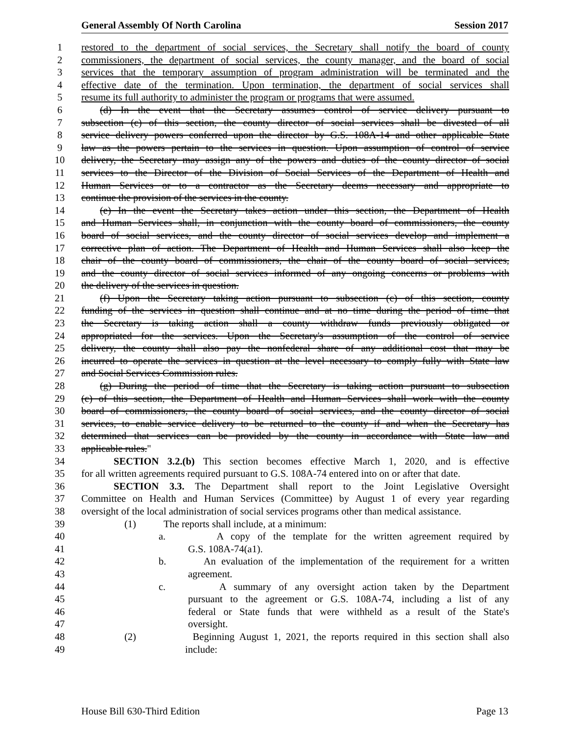General Assembly Of North Carolina Session 2017
1 restored to the department of social services, the Secretary shall notify the board of county
2 commissioners, the department of social services, the county manager, and the board of social
3 services that the temporary assumption of program administration will be terminated and the
4 effective date of the termination. Upon termination, the department of social services shall
5 resume its full authority to administer the program or programs that were assumed.
6 (d) In the event that the Secretary assumes control of service delivery pursuant to
7 subsection (c) of this section, the county director of social services shall be divested of all
8 service delivery powers conferred upon the director by G.S. 108A-14 and other applicable State
9 law as the powers pertain to the services in question. Upon assumption of control of service
10 delivery, the Secretary may assign any of the powers and duties of the county director of social
11 services to the Director of the Division of Social Services of the Department of Health and
12 Human Services or to a contractor as the Secretary deems necessary and appropriate to
13 continue the provision of the services in the county.
14 (e) In the event the Secretary takes action under this section, the Department of Health
15 and Human Services shall, in conjunction with the county board of commissioners, the county
16 board of social services, and the county director of social services develop and implement a
17 corrective plan of action. The Department of Health and Human Services shall also keep the
18 chair of the county board of commissioners, the chair of the county board of social services,
19 and the county director of social services informed of any ongoing concerns or problems with
20 the delivery of the services in question.
21 (f) Upon the Secretary taking action pursuant to subsection (c) of this section, county
22 funding of the services in question shall continue and at no time during the period of time that
23 the Secretary is taking action shall a county withdraw funds previously obligated or
24 appropriated for the services. Upon the Secretary's assumption of the control of service
25 delivery, the county shall also pay the nonfederal share of any additional cost that may be
26 incurred to operate the services in question at the level necessary to comply fully with State law
27 and Social Services Commission rules.
28 (g) During the period of time that the Secretary is taking action pursuant to subsection
29 (c) of this section, the Department of Health and Human Services shall work with the county
30 board of commissioners, the county board of social services, and the county director of social
31 services, to enable service delivery to be returned to the county if and when the Secretary has
32 determined that services can be provided by the county in accordance with State law and
33 applicable rules."
34 SECTION 3.2.(b) This section becomes effective March 1, 2020, and is effective
35 for all written agreements required pursuant to G.S. 108A-74 entered into on or after that date.
36 SECTION 3.3. The Department shall report to the Joint Legislative Oversight
37 Committee on Health and Human Services (Committee) by August 1 of every year regarding
38 oversight of the local administration of social services programs other than medical assistance.
39 (1) The reports shall include, at a minimum:
40 a. A copy of the template for the written agreement required by
41 G.S. 108A-74(a1).
42 b. An evaluation of the implementation of the requirement for a written
43 agreement.
44 c. A summary of any oversight action taken by the Department
45 pursuant to the agreement or G.S. 108A-74, including a list of any
46 federal or State funds that were withheld as a result of the State's
47 oversight.
48 (2) Beginning August 1, 2021, the reports required in this section shall also
49 include:
House Bill 630-Third Edition Page 13